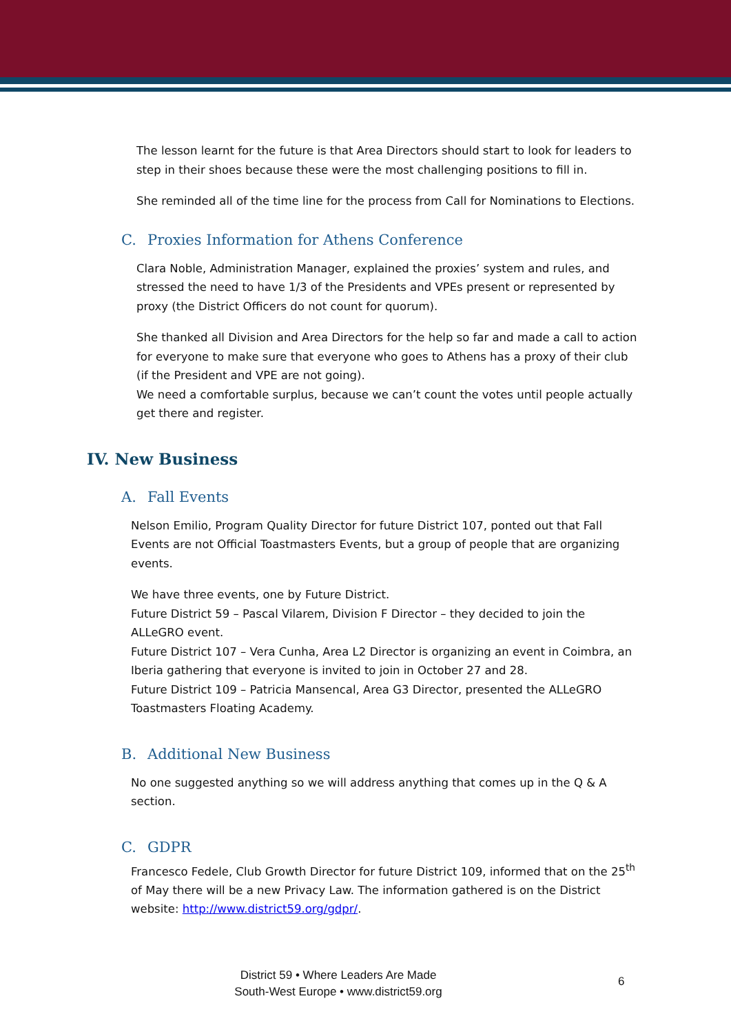The lesson learnt for the future is that Area Directors should start to look for leaders to step in their shoes because these were the most challenging positions to fill in.
She reminded all of the time line for the process from Call for Nominations to Elections.
C. Proxies Information for Athens Conference
Clara Noble, Administration Manager, explained the proxies’ system and rules, and stressed the need to have 1/3 of the Presidents and VPEs present or represented by proxy (the District Officers do not count for quorum).
She thanked all Division and Area Directors for the help so far and made a call to action for everyone to make sure that everyone who goes to Athens has a proxy of their club (if the President and VPE are not going).
We need a comfortable surplus, because we can’t count the votes until people actually get there and register.
IV. New Business
A. Fall Events
Nelson Emilio, Program Quality Director for future District 107, ponted out that Fall Events are not Official Toastmasters Events, but a group of people that are organizing events.
We have three events, one by Future District.
Future District 59 – Pascal Vilarem, Division F Director – they decided to join the ALLeGRO event.
Future District 107 – Vera Cunha, Area L2 Director is organizing an event in Coimbra, an Iberia gathering that everyone is invited to join in October 27 and 28.
Future District 109 – Patricia Mansencal, Area G3 Director, presented the ALLeGRO Toastmasters Floating Academy.
B. Additional New Business
No one suggested anything so we will address anything that comes up in the Q & A section.
C. GDPR
Francesco Fedele, Club Growth Director for future District 109, informed that on the 25<sup>th</sup> of May there will be a new Privacy Law. The information gathered is on the District website: http://www.district59.org/gdpr/.
District 59 • Where Leaders Are Made
South-West Europe • www.district59.org
6